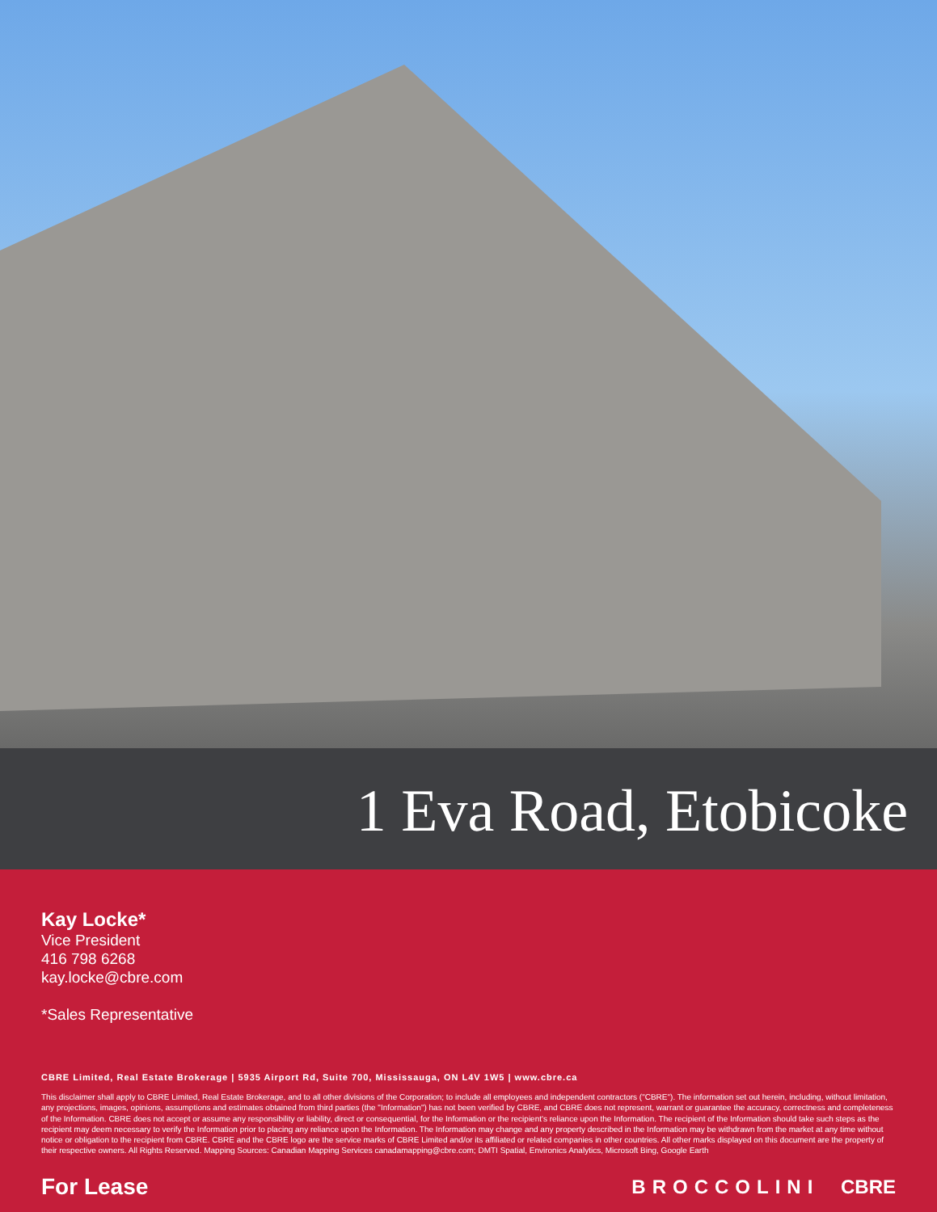1 Eva Road, Etobicoke
Kay Locke*
Vice President
416 798 6268
kay.locke@cbre.com
*Sales Representative
CBRE Limited, Real Estate Brokerage | 5935 Airport Rd, Suite 700, Mississauga, ON L4V 1W5 | www.cbre.ca
This disclaimer shall apply to CBRE Limited, Real Estate Brokerage, and to all other divisions of the Corporation; to include all employees and independent contractors ("CBRE"). The information set out herein, including, without limitation, any projections, images, opinions, assumptions and estimates obtained from third parties (the "Information") has not been verified by CBRE, and CBRE does not represent, warrant or guarantee the accuracy, correctness and completeness of the Information. CBRE does not accept or assume any responsibility or liability, direct or consequential, for the Information or the recipient's reliance upon the Information. The recipient of the Information should take such steps as the recipient may deem necessary to verify the Information prior to placing any reliance upon the Information. The Information may change and any property described in the Information may be withdrawn from the market at any time without notice or obligation to the recipient from CBRE. CBRE and the CBRE logo are the service marks of CBRE Limited and/or its affiliated or related companies in other countries. All other marks displayed on this document are the property of their respective owners. All Rights Reserved. Mapping Sources: Canadian Mapping Services canadamapping@cbre.com; DMTI Spatial, Environics Analytics, Microsoft Bing, Google Earth
For Lease BROCCOLINI CBRE